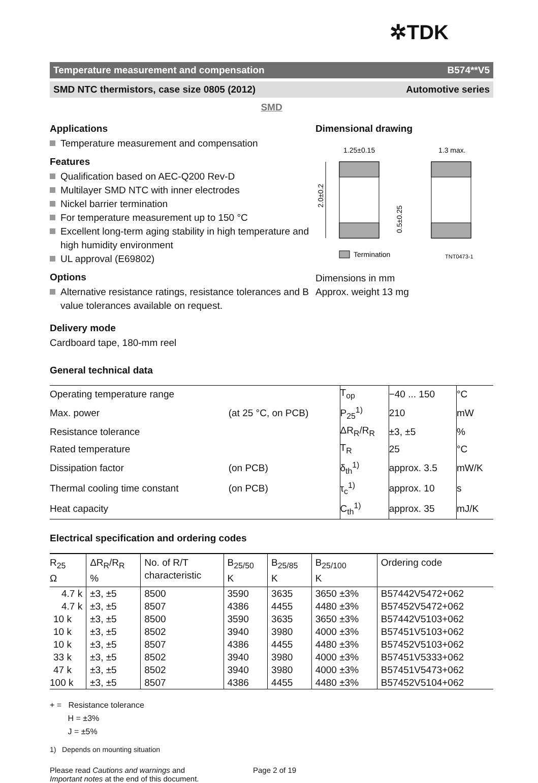✲TDK
Temperature measurement and compensation B574**V5
SMD NTC thermistors, case size 0805 (2012) Automotive series
SMD
Applications
Temperature measurement and compensation
Features
Qualification based on AEC-Q200 Rev-D
Multilayer SMD NTC with inner electrodes
Nickel barrier termination
For temperature measurement up to 150 °C
Excellent long-term aging stability in high temperature and high humidity environment
UL approval (E69802)
Options
Alternative resistance ratings, resistance tolerances and B value tolerances available on request.
Delivery mode
Cardboard tape, 180-mm reel
Dimensional drawing
1.25±0.15
1.3 max.
2.0±0.2
0.5±0.25
Termination
TNT0473-1
Dimensions in mm
Approx. weight 13 mg
General technical data
| Operating temperature range | | T<sub>op</sub> | −40 ... 150 | °C |
| Max. power | (at 25 °C, on PCB) | P<sub>25</sub><sup>1)</sup> | 210 | mW |
| Resistance tolerance | | ΔR<sub>R</sub>/R<sub>R</sub> | ±3, ±5 | % |
| Rated temperature | | T<sub>R</sub> | 25 | °C |
| Dissipation factor | (on PCB) | δ<sub>th</sub><sup>1)</sup> | approx. 3.5 | mW/K |
| Thermal cooling time constant | (on PCB) | τ<sub>c</sub><sup>1)</sup> | approx. 10 | s |
| Heat capacity | | C<sub>th</sub><sup>1)</sup> | approx. 35 | mJ/K |
Electrical specification and ordering codes
| R<sub>25</sub> Ω | ΔR<sub>R</sub>/R<sub>R</sub> % | No. of R/T characteristic | B<sub>25/50</sub> K | B<sub>25/85</sub> K | B<sub>25/100</sub> K | Ordering code |
| --- | --- | --- | --- | --- | --- | --- |
| 4.7 k | ±3, ±5 | 8500 | 3590 | 3635 | 3650 ±3% | B57442V5472+062 |
| 4.7 k | ±3, ±5 | 8507 | 4386 | 4455 | 4480 ±3% | B57452V5472+062 |
| 10 k | ±3, ±5 | 8500 | 3590 | 3635 | 3650 ±3% | B57442V5103+062 |
| 10 k | ±3, ±5 | 8502 | 3940 | 3980 | 4000 ±3% | B57451V5103+062 |
| 10 k | ±3, ±5 | 8507 | 4386 | 4455 | 4480 ±3% | B57452V5103+062 |
| 33 k | ±3, ±5 | 8502 | 3940 | 3980 | 4000 ±3% | B57451V5333+062 |
| 47 k | ±3, ±5 | 8502 | 3940 | 3980 | 4000 ±3% | B57451V5473+062 |
| 100 k | ±3, ±5 | 8507 | 4386 | 4455 | 4480 ±3% | B57452V5104+062 |
+ = Resistance tolerance
H = ±3%
J = ±5%
1) Depends on mounting situation
Please read Cautions and warnings and
Important notes at the end of this document.
Page 2 of 19